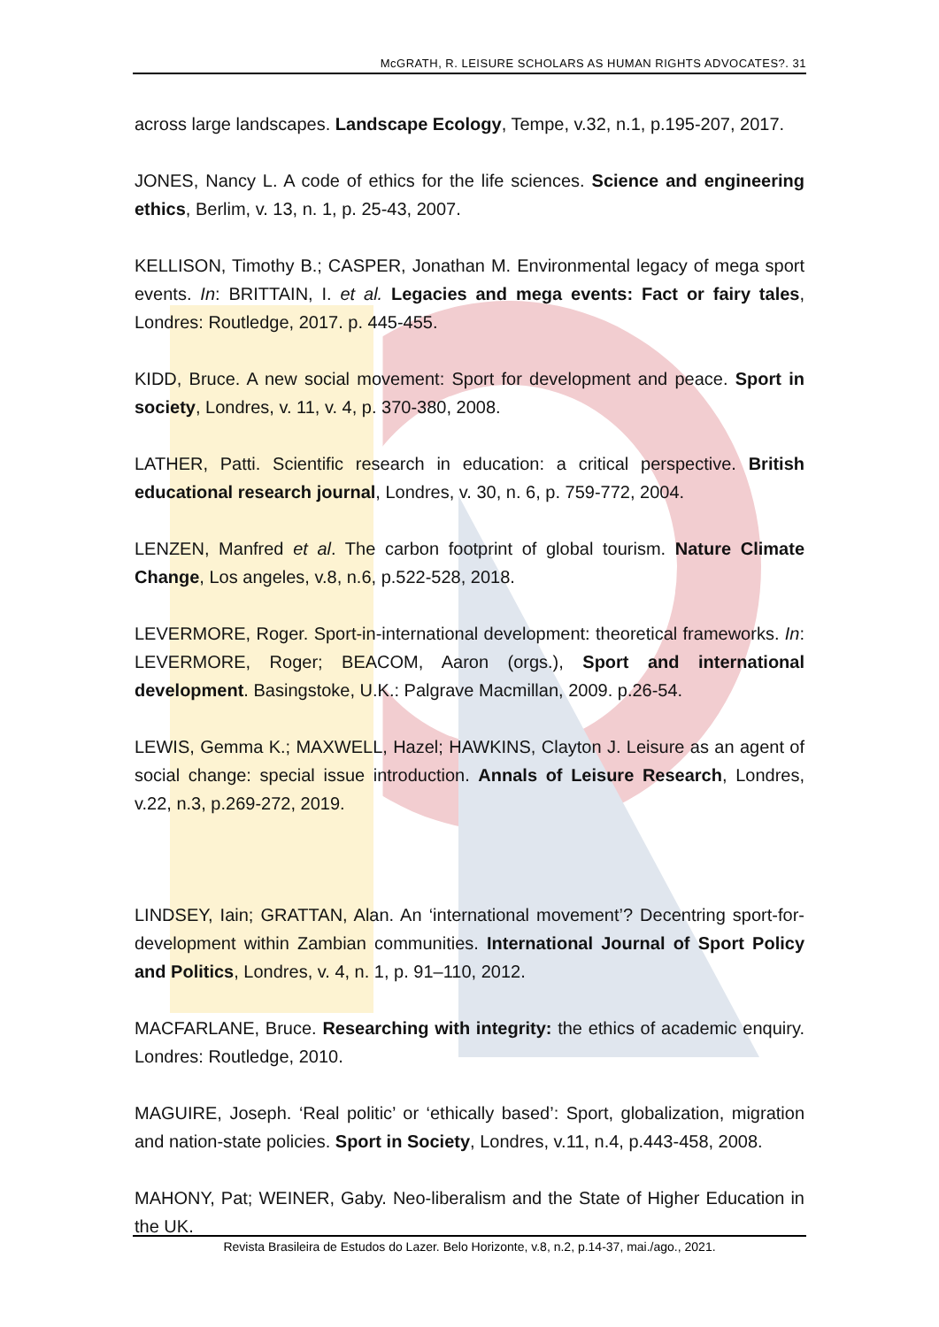McGRATH, R. LEISURE SCHOLARS AS HUMAN RIGHTS ADVOCATES?. 31
across large landscapes. Landscape Ecology, Tempe, v.32, n.1, p.195-207, 2017.
JONES, Nancy L. A code of ethics for the life sciences. Science and engineering ethics, Berlim, v. 13, n. 1, p. 25-43, 2007.
KELLISON, Timothy B.; CASPER, Jonathan M. Environmental legacy of mega sport events. In: BRITTAIN, I. et al. Legacies and mega events: Fact or fairy tales, Londres: Routledge, 2017. p. 445-455.
KIDD, Bruce. A new social movement: Sport for development and peace. Sport in society, Londres, v. 11, v. 4, p. 370-380, 2008.
LATHER, Patti. Scientific research in education: a critical perspective. British educational research journal, Londres, v. 30, n. 6, p. 759-772, 2004.
LENZEN, Manfred et al. The carbon footprint of global tourism. Nature Climate Change, Los angeles, v.8, n.6, p.522-528, 2018.
LEVERMORE, Roger. Sport-in-international development: theoretical frameworks. In: LEVERMORE, Roger; BEACOM, Aaron (orgs.), Sport and international development. Basingstoke, U.K.: Palgrave Macmillan, 2009. p.26-54.
LEWIS, Gemma K.; MAXWELL, Hazel; HAWKINS, Clayton J. Leisure as an agent of social change: special issue introduction. Annals of Leisure Research, Londres, v.22, n.3, p.269-272, 2019.
LINDSEY, Iain; GRATTAN, Alan. An ‘international movement’? Decentring sport-for-development within Zambian communities. International Journal of Sport Policy and Politics, Londres, v. 4, n. 1, p. 91–110, 2012.
MACFARLANE, Bruce. Researching with integrity: the ethics of academic enquiry. Londres: Routledge, 2010.
MAGUIRE, Joseph. ‘Real politic’ or ‘ethically based’: Sport, globalization, migration and nation-state policies. Sport in Society, Londres, v.11, n.4, p.443-458, 2008.
MAHONY, Pat; WEINER, Gaby. Neo-liberalism and the State of Higher Education in the UK.
Revista Brasileira de Estudos do Lazer. Belo Horizonte, v.8, n.2, p.14-37, mai./ago., 2021.